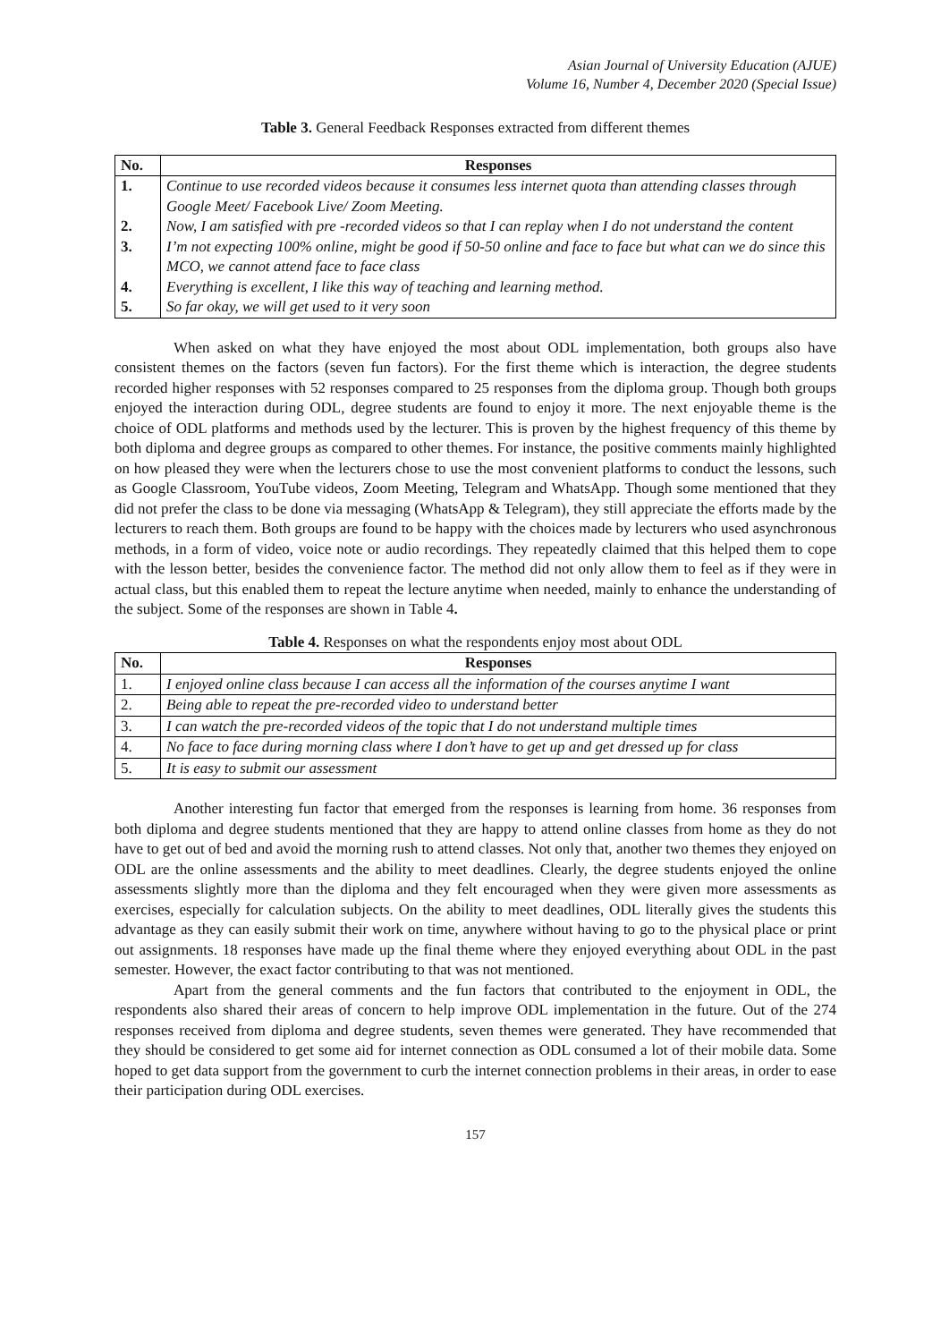Asian Journal of University Education (AJUE)
Volume 16, Number 4, December 2020 (Special Issue)
Table 3. General Feedback Responses extracted from different themes
| No. | Responses |
| --- | --- |
| 1. | Continue to use recorded videos because it consumes less internet quota than attending classes through Google Meet/ Facebook Live/ Zoom Meeting. |
| 2. | Now, I am satisfied with pre -recorded videos so that I can replay when I do not understand the content |
| 3. | I’m not expecting 100% online, might be good if 50-50 online and face to face but what can we do since this MCO, we cannot attend face to face class |
| 4. | Everything is excellent, I like this way of teaching and learning method. |
| 5. | So far okay, we will get used to it very soon |
When asked on what they have enjoyed the most about ODL implementation, both groups also have consistent themes on the factors (seven fun factors). For the first theme which is interaction, the degree students recorded higher responses with 52 responses compared to 25 responses from the diploma group. Though both groups enjoyed the interaction during ODL, degree students are found to enjoy it more. The next enjoyable theme is the choice of ODL platforms and methods used by the lecturer. This is proven by the highest frequency of this theme by both diploma and degree groups as compared to other themes. For instance, the positive comments mainly highlighted on how pleased they were when the lecturers chose to use the most convenient platforms to conduct the lessons, such as Google Classroom, YouTube videos, Zoom Meeting, Telegram and WhatsApp. Though some mentioned that they did not prefer the class to be done via messaging (WhatsApp & Telegram), they still appreciate the efforts made by the lecturers to reach them. Both groups are found to be happy with the choices made by lecturers who used asynchronous methods, in a form of video, voice note or audio recordings. They repeatedly claimed that this helped them to cope with the lesson better, besides the convenience factor. The method did not only allow them to feel as if they were in actual class, but this enabled them to repeat the lecture anytime when needed, mainly to enhance the understanding of the subject. Some of the responses are shown in Table 4.
Table 4. Responses on what the respondents enjoy most about ODL
| No. | Responses |
| --- | --- |
| 1. | I enjoyed online class because I can access all the information of the courses anytime I want |
| 2. | Being able to repeat the pre-recorded video to understand better |
| 3. | I can watch the pre-recorded videos of the topic that I do not understand multiple times |
| 4. | No face to face during morning class where I don’t have to get up and get dressed up for class |
| 5. | It is easy to submit our assessment |
Another interesting fun factor that emerged from the responses is learning from home. 36 responses from both diploma and degree students mentioned that they are happy to attend online classes from home as they do not have to get out of bed and avoid the morning rush to attend classes. Not only that, another two themes they enjoyed on ODL are the online assessments and the ability to meet deadlines. Clearly, the degree students enjoyed the online assessments slightly more than the diploma and they felt encouraged when they were given more assessments as exercises, especially for calculation subjects. On the ability to meet deadlines, ODL literally gives the students this advantage as they can easily submit their work on time, anywhere without having to go to the physical place or print out assignments. 18 responses have made up the final theme where they enjoyed everything about ODL in the past semester. However, the exact factor contributing to that was not mentioned.
Apart from the general comments and the fun factors that contributed to the enjoyment in ODL, the respondents also shared their areas of concern to help improve ODL implementation in the future. Out of the 274 responses received from diploma and degree students, seven themes were generated. They have recommended that they should be considered to get some aid for internet connection as ODL consumed a lot of their mobile data. Some hoped to get data support from the government to curb the internet connection problems in their areas, in order to ease their participation during ODL exercises.
157